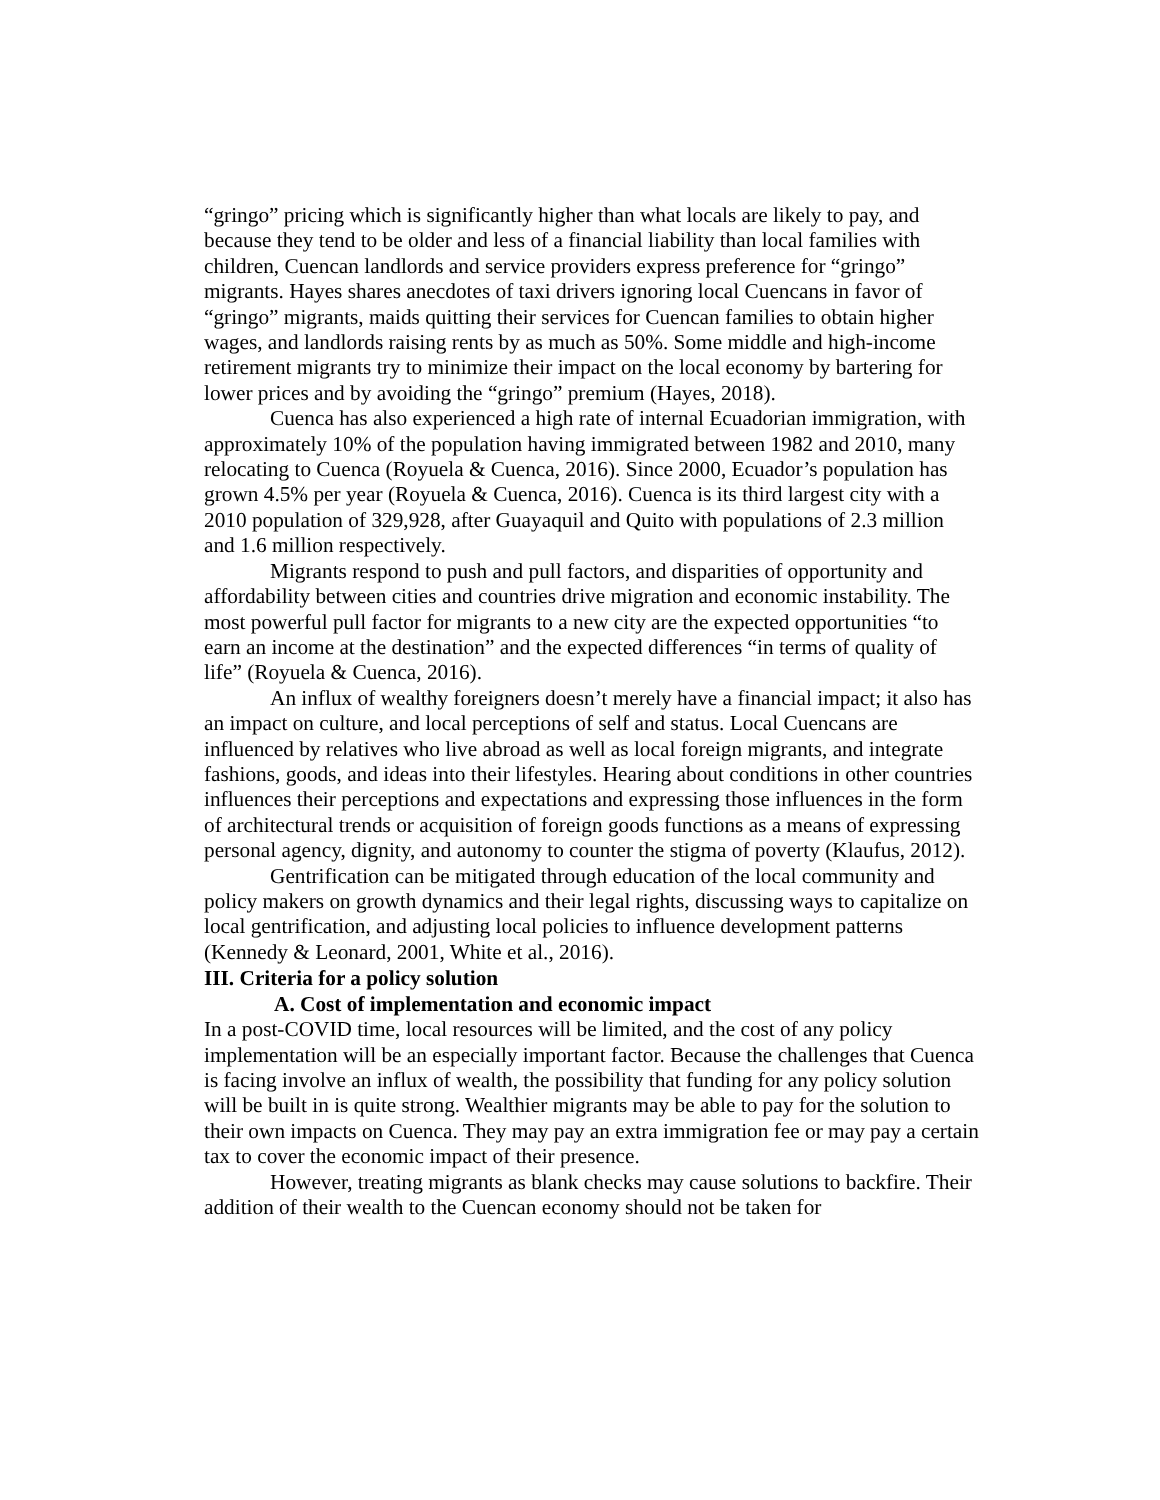“gringo” pricing which is significantly higher than what locals are likely to pay, and because they tend to be older and less of a financial liability than local families with children, Cuencan landlords and service providers express preference for “gringo” migrants. Hayes shares anecdotes of taxi drivers ignoring local Cuencans in favor of “gringo” migrants, maids quitting their services for Cuencan families to obtain higher wages, and landlords raising rents by as much as 50%. Some middle and high-income retirement migrants try to minimize their impact on the local economy by bartering for lower prices and by avoiding the “gringo” premium (Hayes, 2018).
Cuenca has also experienced a high rate of internal Ecuadorian immigration, with approximately 10% of the population having immigrated between 1982 and 2010, many relocating to Cuenca (Royuela & Cuenca, 2016). Since 2000, Ecuador’s population has grown 4.5% per year (Royuela & Cuenca, 2016). Cuenca is its third largest city with a 2010 population of 329,928, after Guayaquil and Quito with populations of 2.3 million and 1.6 million respectively.
Migrants respond to push and pull factors, and disparities of opportunity and affordability between cities and countries drive migration and economic instability. The most powerful pull factor for migrants to a new city are the expected opportunities “to earn an income at the destination” and the expected differences “in terms of quality of life” (Royuela & Cuenca, 2016).
An influx of wealthy foreigners doesn’t merely have a financial impact; it also has an impact on culture, and local perceptions of self and status. Local Cuencans are influenced by relatives who live abroad as well as local foreign migrants, and integrate fashions, goods, and ideas into their lifestyles. Hearing about conditions in other countries influences their perceptions and expectations and expressing those influences in the form of architectural trends or acquisition of foreign goods functions as a means of expressing personal agency, dignity, and autonomy to counter the stigma of poverty (Klaufus, 2012).
Gentrification can be mitigated through education of the local community and policy makers on growth dynamics and their legal rights, discussing ways to capitalize on local gentrification, and adjusting local policies to influence development patterns (Kennedy & Leonard, 2001, White et al., 2016).
III. Criteria for a policy solution
A. Cost of implementation and economic impact
In a post-COVID time, local resources will be limited, and the cost of any policy implementation will be an especially important factor. Because the challenges that Cuenca is facing involve an influx of wealth, the possibility that funding for any policy solution will be built in is quite strong. Wealthier migrants may be able to pay for the solution to their own impacts on Cuenca. They may pay an extra immigration fee or may pay a certain tax to cover the economic impact of their presence.
However, treating migrants as blank checks may cause solutions to backfire. Their addition of their wealth to the Cuencan economy should not be taken for